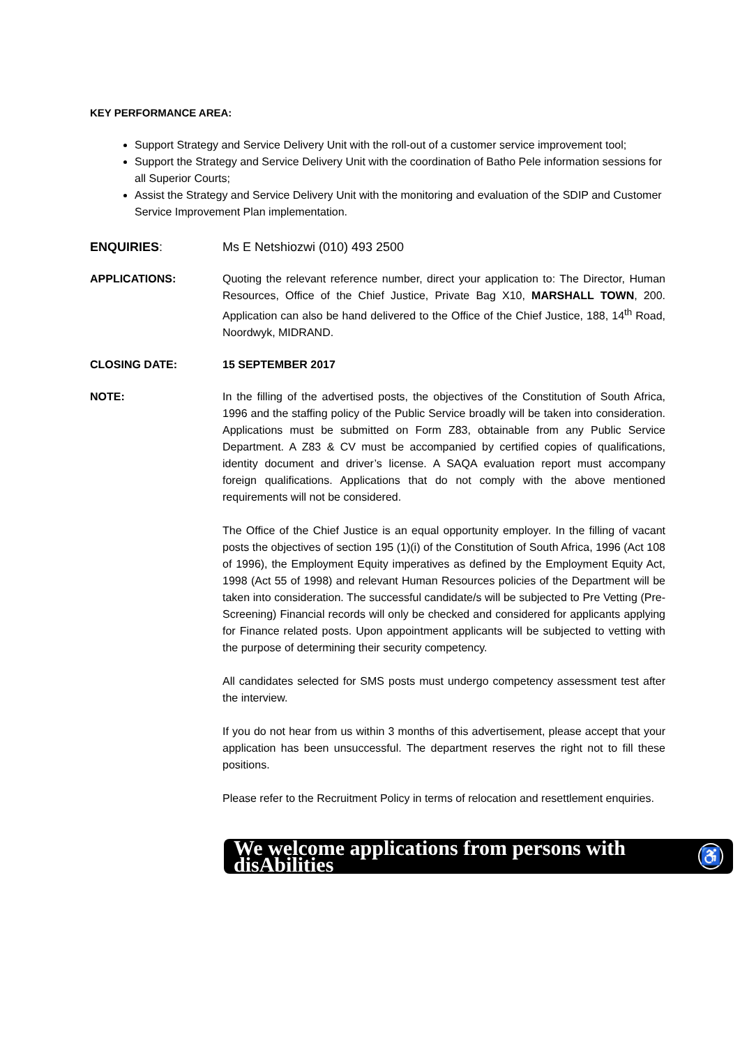KEY PERFORMANCE AREA:
Support Strategy and Service Delivery Unit with the roll-out of a customer service improvement tool;
Support the Strategy and Service Delivery Unit with the coordination of Batho Pele information sessions for all Superior Courts;
Assist the Strategy and Service Delivery Unit with the monitoring and evaluation of the SDIP and Customer Service Improvement Plan implementation.
ENQUIRIES: Ms E Netshiozwi (010) 493 2500
APPLICATIONS: Quoting the relevant reference number, direct your application to: The Director, Human Resources, Office of the Chief Justice, Private Bag X10, MARSHALL TOWN, 200. Application can also be hand delivered to the Office of the Chief Justice, 188, 14<sup>th</sup> Road, Noordwyk, MIDRAND.
CLOSING DATE: 15 SEPTEMBER 2017
NOTE: In the filling of the advertised posts, the objectives of the Constitution of South Africa, 1996 and the staffing policy of the Public Service broadly will be taken into consideration. Applications must be submitted on Form Z83, obtainable from any Public Service Department. A Z83 & CV must be accompanied by certified copies of qualifications, identity document and driver’s license. A SAQA evaluation report must accompany foreign qualifications. Applications that do not comply with the above mentioned requirements will not be considered.
The Office of the Chief Justice is an equal opportunity employer. In the filling of vacant posts the objectives of section 195 (1)(i) of the Constitution of South Africa, 1996 (Act 108 of 1996), the Employment Equity imperatives as defined by the Employment Equity Act, 1998 (Act 55 of 1998) and relevant Human Resources policies of the Department will be taken into consideration. The successful candidate/s will be subjected to Pre Vetting (Pre-Screening) Financial records will only be checked and considered for applicants applying for Finance related posts. Upon appointment applicants will be subjected to vetting with the purpose of determining their security competency.
All candidates selected for SMS posts must undergo competency assessment test after the interview.
If you do not hear from us within 3 months of this advertisement, please accept that your application has been unsuccessful. The department reserves the right not to fill these positions.
Please refer to the Recruitment Policy in terms of relocation and resettlement enquiries.
We welcome applications from persons with disAbilities ♿